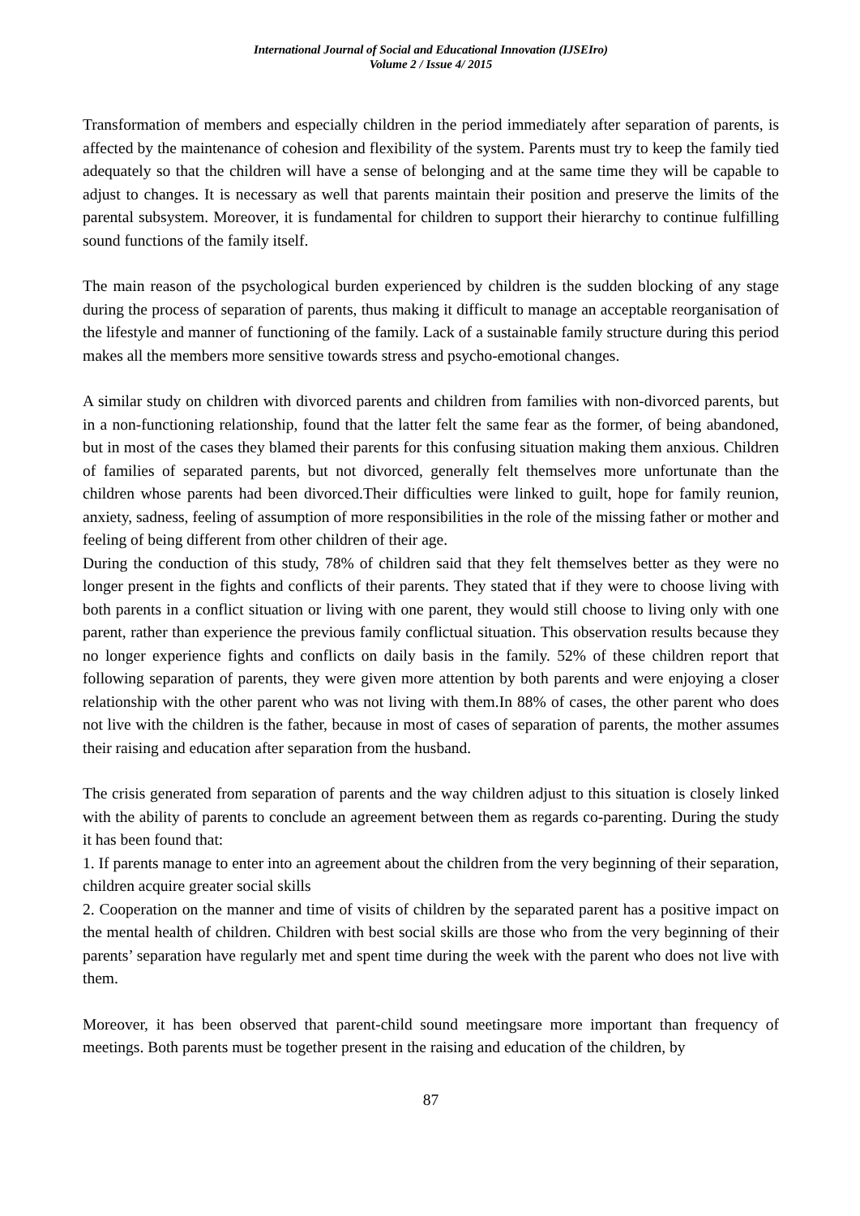International Journal of Social and Educational Innovation (IJSEIro)
Volume 2 / Issue 4/ 2015
Transformation of members and especially children in the period immediately after separation of parents, is affected by the maintenance of cohesion and flexibility of the system. Parents must try to keep the family tied adequately so that the children will have a sense of belonging and at the same time they will be capable to adjust to changes. It is necessary as well that parents maintain their position and preserve the limits of the parental subsystem. Moreover, it is fundamental for children to support their hierarchy to continue fulfilling sound functions of the family itself.
The main reason of the psychological burden experienced by children is the sudden blocking of any stage during the process of separation of parents, thus making it difficult to manage an acceptable reorganisation of the lifestyle and manner of functioning of the family. Lack of a sustainable family structure during this period makes all the members more sensitive towards stress and psycho-emotional changes.
A similar study on children with divorced parents and children from families with non-divorced parents, but in a non-functioning relationship, found that the latter felt the same fear as the former, of being abandoned, but in most of the cases they blamed their parents for this confusing situation making them anxious. Children of families of separated parents, but not divorced, generally felt themselves more unfortunate than the children whose parents had been divorced.Their difficulties were linked to guilt, hope for family reunion, anxiety, sadness, feeling of assumption of more responsibilities in the role of the missing father or mother and feeling of being different from other children of their age.
During the conduction of this study, 78% of children said that they felt themselves better as they were no longer present in the fights and conflicts of their parents. They stated that if they were to choose living with both parents in a conflict situation or living with one parent, they would still choose to living only with one parent, rather than experience the previous family conflictual situation. This observation results because they no longer experience fights and conflicts on daily basis in the family. 52% of these children report that following separation of parents, they were given more attention by both parents and were enjoying a closer relationship with the other parent who was not living with them.In 88% of cases, the other parent who does not live with the children is the father, because in most of cases of separation of parents, the mother assumes their raising and education after separation from the husband.
The crisis generated from separation of parents and the way children adjust to this situation is closely linked with the ability of parents to conclude an agreement between them as regards co-parenting. During the study it has been found that:
1. If parents manage to enter into an agreement about the children from the very beginning of their separation, children acquire greater social skills
2. Cooperation on the manner and time of visits of children by the separated parent has a positive impact on the mental health of children. Children with best social skills are those who from the very beginning of their parents’ separation have regularly met and spent time during the week with the parent who does not live with them.
Moreover, it has been observed that parent-child sound meetingsare more important than frequency of meetings. Both parents must be together present in the raising and education of the children, by
87